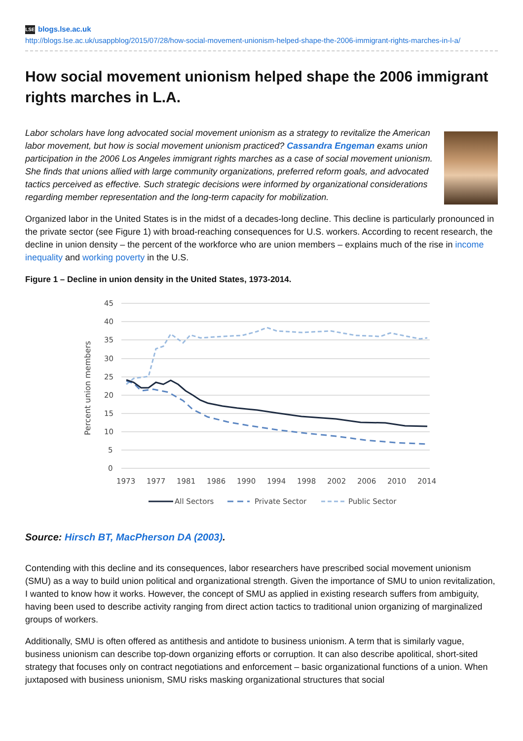LSE blogs.lse.ac.uk
http://blogs.lse.ac.uk/usappblog/2015/07/28/how-social-movement-unionism-helped-shape-the-2006-immigrant-rights-marches-in-l-a/
How social movement unionism helped shape the 2006 immigrant rights marches in L.A.
Labor scholars have long advocated social movement unionism as a strategy to revitalize the American labor movement, but how is social movement unionism practiced? Cassandra Engeman exams union participation in the 2006 Los Angeles immigrant rights marches as a case of social movement unionism. She finds that unions allied with large community organizations, preferred reform goals, and advocated tactics perceived as effective. Such strategic decisions were informed by organizational considerations regarding member representation and the long-term capacity for mobilization.
Organized labor in the United States is in the midst of a decades-long decline. This decline is particularly pronounced in the private sector (see Figure 1) with broad-reaching consequences for U.S. workers. According to recent research, the decline in union density – the percent of the workforce who are union members – explains much of the rise in income inequality and working poverty in the U.S.
Figure 1 – Decline in union density in the United States, 1973-2014.
45
40
35
30
25
20
15
10
5
0
Percent union members
1973
1977
1981
1986
1990
1994
1998
2002
2006
2010
2014
All Sectors
Private Sector
Public Sector
Source: Hirsch BT, MacPherson DA (2003).
Contending with this decline and its consequences, labor researchers have prescribed social movement unionism (SMU) as a way to build union political and organizational strength. Given the importance of SMU to union revitalization, I wanted to know how it works. However, the concept of SMU as applied in existing research suffers from ambiguity, having been used to describe activity ranging from direct action tactics to traditional union organizing of marginalized groups of workers.
Additionally, SMU is often offered as antithesis and antidote to business unionism. A term that is similarly vague, business unionism can describe top-down organizing efforts or corruption. It can also describe apolitical, short-sited strategy that focuses only on contract negotiations and enforcement – basic organizational functions of a union. When juxtaposed with business unionism, SMU risks masking organizational structures that social